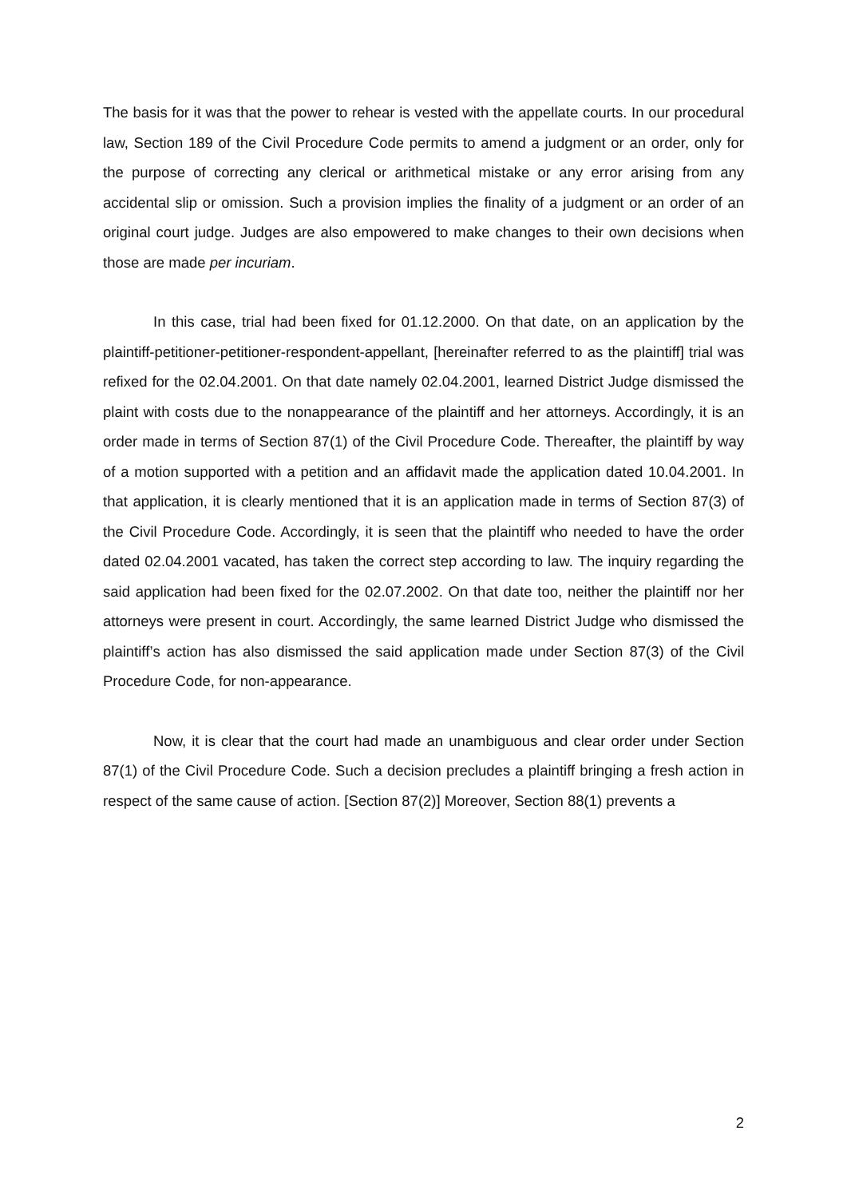The basis for it was that the power to rehear is vested with the appellate courts. In our procedural law, Section 189 of the Civil Procedure Code permits to amend a judgment or an order, only for the purpose of correcting any clerical or arithmetical mistake or any error arising from any accidental slip or omission. Such a provision implies the finality of a judgment or an order of an original court judge. Judges are also empowered to make changes to their own decisions when those are made per incuriam.
In this case, trial had been fixed for 01.12.2000. On that date, on an application by the plaintiff-petitioner-petitioner-respondent-appellant, [hereinafter referred to as the plaintiff] trial was refixed for the 02.04.2001. On that date namely 02.04.2001, learned District Judge dismissed the plaint with costs due to the nonappearance of the plaintiff and her attorneys. Accordingly, it is an order made in terms of Section 87(1) of the Civil Procedure Code. Thereafter, the plaintiff by way of a motion supported with a petition and an affidavit made the application dated 10.04.2001. In that application, it is clearly mentioned that it is an application made in terms of Section 87(3) of the Civil Procedure Code. Accordingly, it is seen that the plaintiff who needed to have the order dated 02.04.2001 vacated, has taken the correct step according to law. The inquiry regarding the said application had been fixed for the 02.07.2002. On that date too, neither the plaintiff nor her attorneys were present in court. Accordingly, the same learned District Judge who dismissed the plaintiff’s action has also dismissed the said application made under Section 87(3) of the Civil Procedure Code, for non-appearance.
Now, it is clear that the court had made an unambiguous and clear order under Section 87(1) of the Civil Procedure Code. Such a decision precludes a plaintiff bringing a fresh action in respect of the same cause of action. [Section 87(2)] Moreover, Section 88(1) prevents a
2